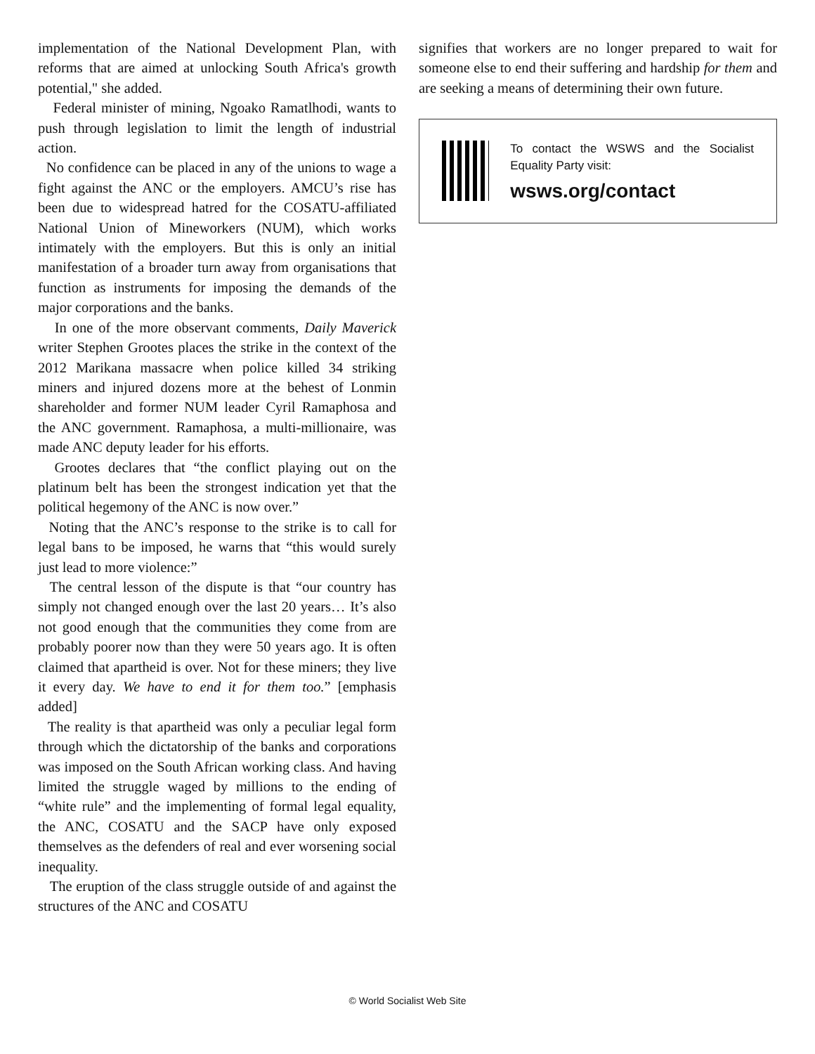implementation of the National Development Plan, with reforms that are aimed at unlocking South Africa's growth potential," she added.
Federal minister of mining, Ngoako Ramatlhodi, wants to push through legislation to limit the length of industrial action.
No confidence can be placed in any of the unions to wage a fight against the ANC or the employers. AMCU’s rise has been due to widespread hatred for the COSATU-affiliated National Union of Mineworkers (NUM), which works intimately with the employers. But this is only an initial manifestation of a broader turn away from organisations that function as instruments for imposing the demands of the major corporations and the banks.
In one of the more observant comments, Daily Maverick writer Stephen Grootes places the strike in the context of the 2012 Marikana massacre when police killed 34 striking miners and injured dozens more at the behest of Lonmin shareholder and former NUM leader Cyril Ramaphosa and the ANC government. Ramaphosa, a multi-millionaire, was made ANC deputy leader for his efforts.
Grootes declares that “the conflict playing out on the platinum belt has been the strongest indication yet that the political hegemony of the ANC is now over.”
Noting that the ANC’s response to the strike is to call for legal bans to be imposed, he warns that “this would surely just lead to more violence:”
The central lesson of the dispute is that “our country has simply not changed enough over the last 20 years… It’s also not good enough that the communities they come from are probably poorer now than they were 50 years ago. It is often claimed that apartheid is over. Not for these miners; they live it every day. We have to end it for them too.” [emphasis added]
The reality is that apartheid was only a peculiar legal form through which the dictatorship of the banks and corporations was imposed on the South African working class. And having limited the struggle waged by millions to the ending of “white rule” and the implementing of formal legal equality, the ANC, COSATU and the SACP have only exposed themselves as the defenders of real and ever worsening social inequality.
The eruption of the class struggle outside of and against the structures of the ANC and COSATU
signifies that workers are no longer prepared to wait for someone else to end their suffering and hardship for them and are seeking a means of determining their own future.
To contact the WSWS and the Socialist Equality Party visit:
wsws.org/contact
© World Socialist Web Site